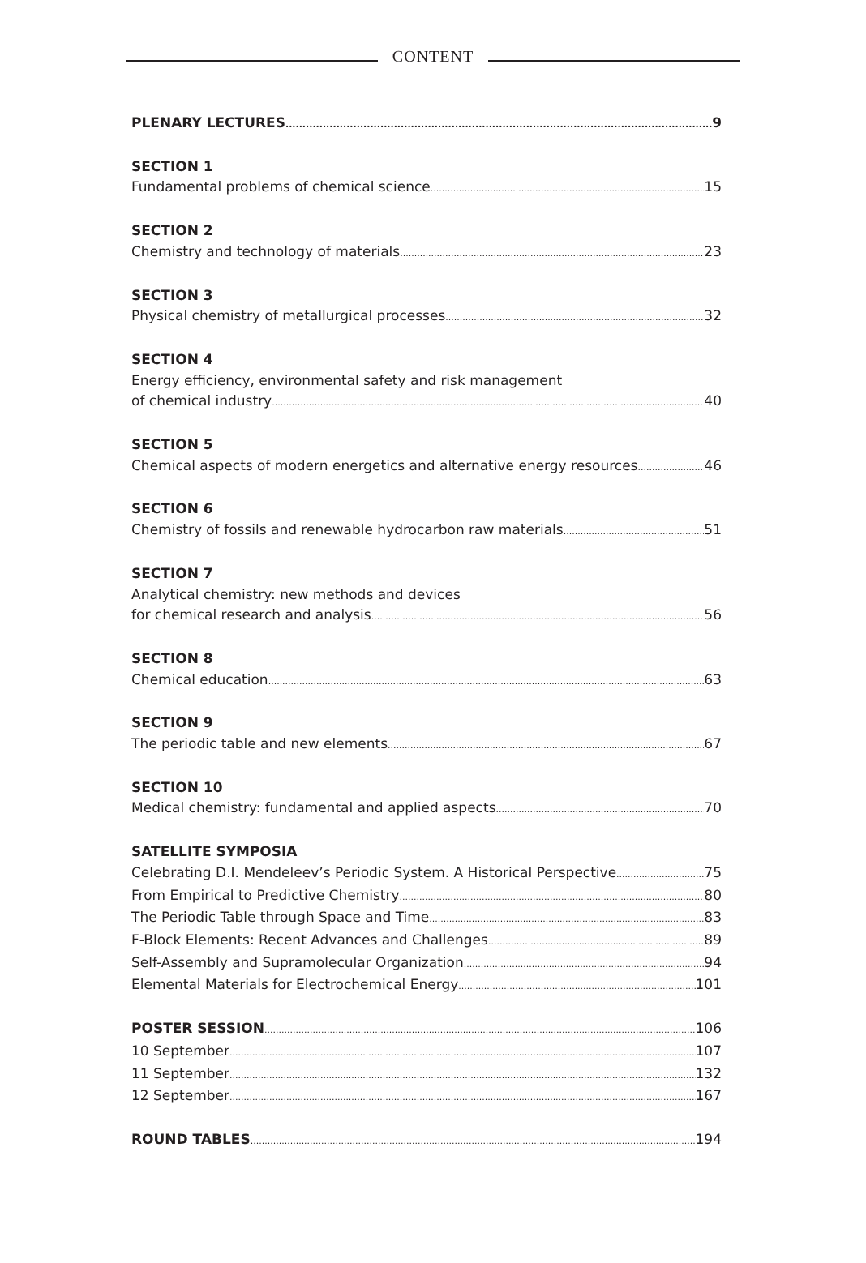CONTENT
PLENARY LECTURES 9
SECTION 1
Fundamental problems of chemical science 15
SECTION 2
Chemistry and technology of materials 23
SECTION 3
Physical chemistry of metallurgical processes 32
SECTION 4
Energy efficiency, environmental safety and risk management
of chemical industry 40
SECTION 5
Chemical aspects of modern energetics and alternative energy resources 46
SECTION 6
Chemistry of fossils and renewable hydrocarbon raw materials 51
SECTION 7
Analytical chemistry: new methods and devices
for chemical research and analysis 56
SECTION 8
Chemical education 63
SECTION 9
The periodic table and new elements 67
SECTION 10
Medical chemistry: fundamental and applied aspects 70
SATELLITE SYMPOSIA
Celebrating D.I. Mendeleev’s Periodic System. A Historical Perspective 75
From Empirical to Predictive Chemistry 80
The Periodic Table through Space and Time 83
F-Block Elements: Recent Advances and Challenges 89
Self-Assembly and Supramolecular Organization 94
Elemental Materials for Electrochemical Energy 101
POSTER SESSION 106
10 September 107
11 September 132
12 September 167
ROUND TABLES 194